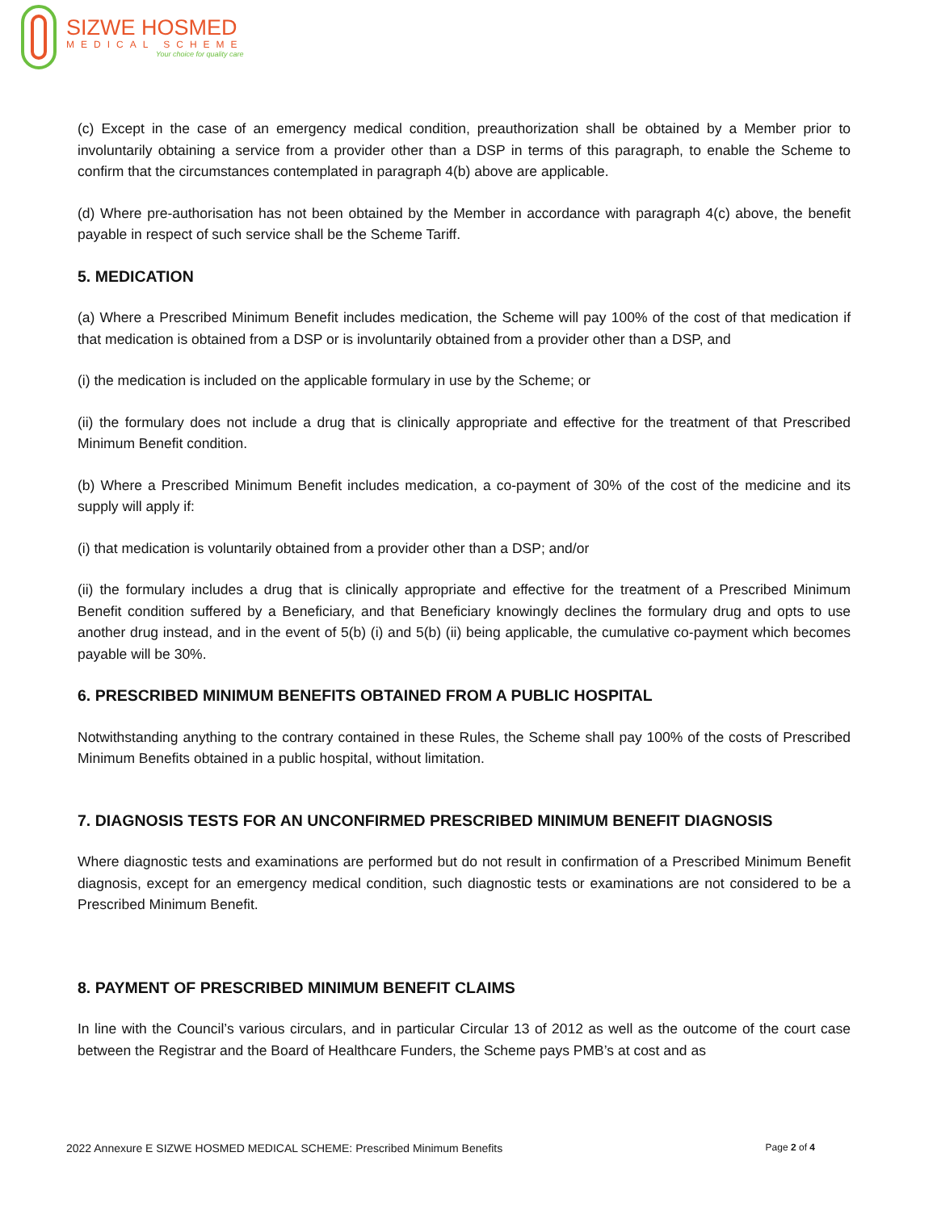SIZWE HOSMED
MEDICAL SCHEME
Your choice for quality care
(c) Except in the case of an emergency medical condition, preauthorization shall be obtained by a Member prior to involuntarily obtaining a service from a provider other than a DSP in terms of this paragraph, to enable the Scheme to confirm that the circumstances contemplated in paragraph 4(b) above are applicable.
(d) Where pre-authorisation has not been obtained by the Member in accordance with paragraph 4(c) above, the benefit payable in respect of such service shall be the Scheme Tariff.
5. MEDICATION
(a) Where a Prescribed Minimum Benefit includes medication, the Scheme will pay 100% of the cost of that medication if that medication is obtained from a DSP or is involuntarily obtained from a provider other than a DSP, and
(i) the medication is included on the applicable formulary in use by the Scheme; or
(ii) the formulary does not include a drug that is clinically appropriate and effective for the treatment of that Prescribed Minimum Benefit condition.
(b) Where a Prescribed Minimum Benefit includes medication, a co-payment of 30% of the cost of the medicine and its supply will apply if:
(i) that medication is voluntarily obtained from a provider other than a DSP; and/or
(ii) the formulary includes a drug that is clinically appropriate and effective for the treatment of a Prescribed Minimum Benefit condition suffered by a Beneficiary, and that Beneficiary knowingly declines the formulary drug and opts to use another drug instead, and in the event of 5(b) (i) and 5(b) (ii) being applicable, the cumulative co-payment which becomes payable will be 30%.
6. PRESCRIBED MINIMUM BENEFITS OBTAINED FROM A PUBLIC HOSPITAL
Notwithstanding anything to the contrary contained in these Rules, the Scheme shall pay 100% of the costs of Prescribed Minimum Benefits obtained in a public hospital, without limitation.
7. DIAGNOSIS TESTS FOR AN UNCONFIRMED PRESCRIBED MINIMUM BENEFIT DIAGNOSIS
Where diagnostic tests and examinations are performed but do not result in confirmation of a Prescribed Minimum Benefit diagnosis, except for an emergency medical condition, such diagnostic tests or examinations are not considered to be a Prescribed Minimum Benefit.
8. PAYMENT OF PRESCRIBED MINIMUM BENEFIT CLAIMS
In line with the Council’s various circulars, and in particular Circular 13 of 2012 as well as the outcome of the court case between the Registrar and the Board of Healthcare Funders, the Scheme pays PMB’s at cost and as
2022 Annexure E SIZWE HOSMED MEDICAL SCHEME: Prescribed Minimum Benefits Page 2 of 4